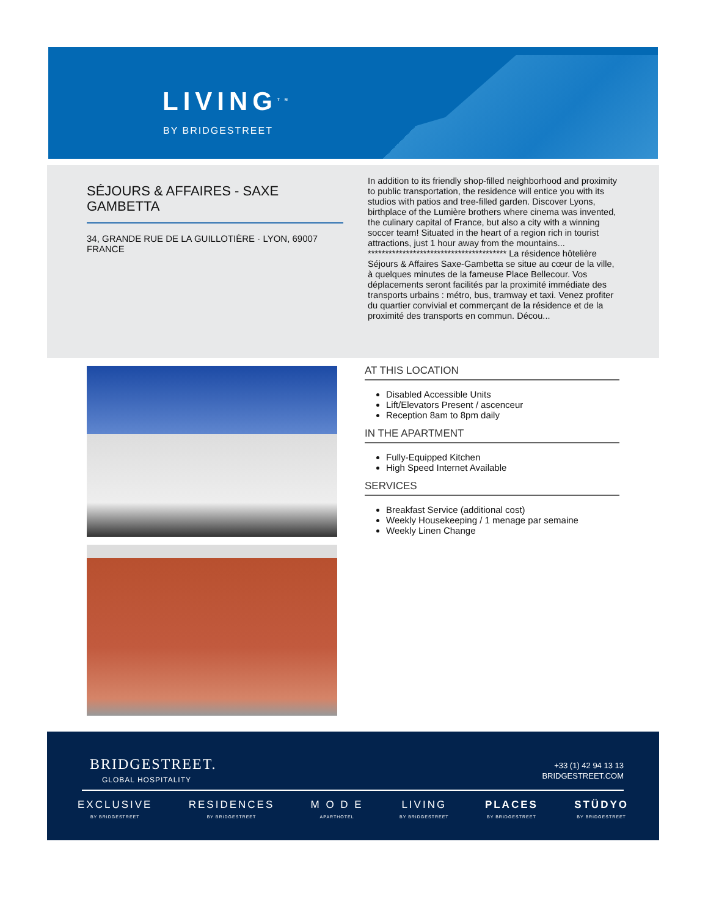LIVING<sup>TM</sup>
BY BRIDGESTREET
SÉJOURS & AFFAIRES - SAXE GAMBETTA
34, GRANDE RUE DE LA GUILLOTIÈRE · LYON, 69007
FRANCE
In addition to its friendly shop-filled neighborhood and proximity to public transportation, the residence will entice you with its studios with patios and tree-filled garden. Discover Lyons, birthplace of the Lumière brothers where cinema was invented, the culinary capital of France, but also a city with a winning soccer team! Situated in the heart of a region rich in tourist attractions, just 1 hour away from the mountains... **************************************** La résidence hôtelière Séjours & Affaires Saxe-Gambetta se situe au cœur de la ville, à quelques minutes de la fameuse Place Bellecour. Vos déplacements seront facilités par la proximité immédiate des transports urbains : métro, bus, tramway et taxi. Venez profiter du quartier convivial et commerçant de la résidence et de la proximité des transports en commun. Décou...
AT THIS LOCATION
Disabled Accessible Units
Lift/Elevators Present / ascenceur
Reception 8am to 8pm daily
IN THE APARTMENT
Fully-Equipped Kitchen
High Speed Internet Available
SERVICES
Breakfast Service (additional cost)
Weekly Housekeeping / 1 menage par semaine
Weekly Linen Change
BRIDGESTREET.
GLOBAL HOSPITALITY
+33 (1) 42 94 13 13
BRIDGESTREET.COM
EXCLUSIVE
BY BRIDGESTREET
RESIDENCES
BY BRIDGESTREET
M O D E
APARTHOTEL
LIVING
BY BRIDGESTREET
PLACES
BY BRIDGESTREET
STÜDYO
BY BRIDGESTREET